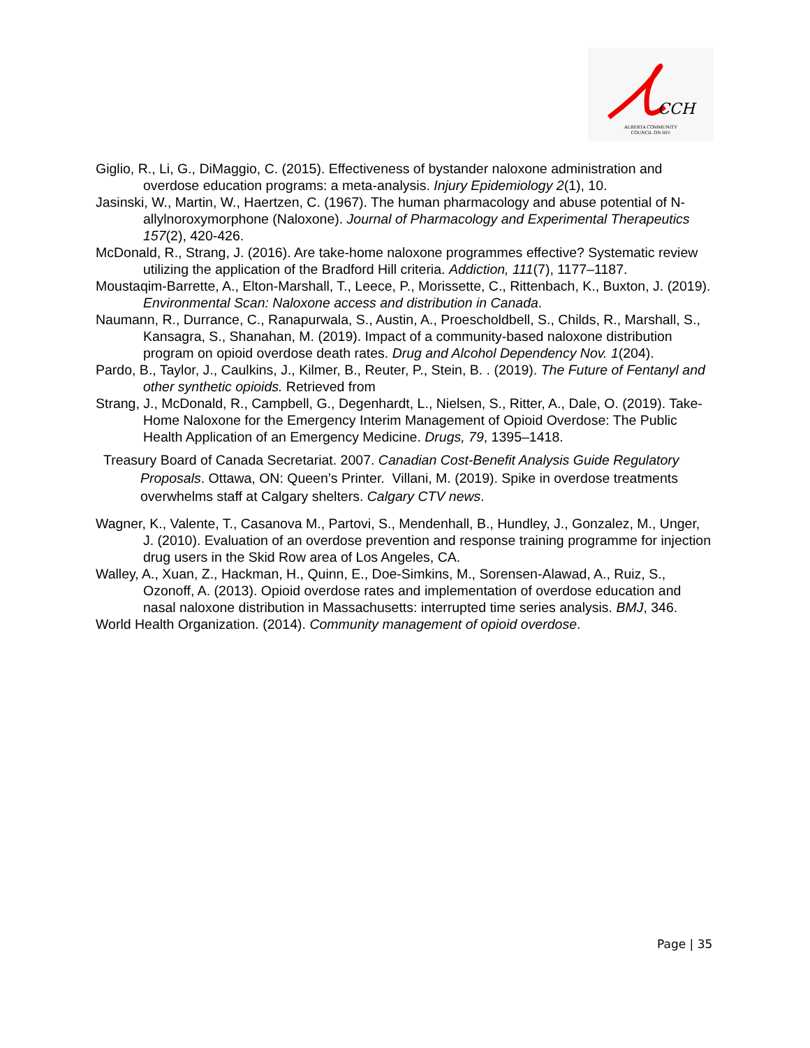CCH
ALBERTA COMMUNITY
COUNCIL ON HIV
Giglio, R., Li, G., DiMaggio, C. (2015). Effectiveness of bystander naloxone administration and overdose education programs: a meta-analysis. Injury Epidemiology 2(1), 10.
Jasinski, W., Martin, W., Haertzen, C. (1967). The human pharmacology and abuse potential of N-allylnoroxymorphone (Naloxone). Journal of Pharmacology and Experimental Therapeutics 157(2), 420-426.
McDonald, R., Strang, J. (2016). Are take-home naloxone programmes effective? Systematic review utilizing the application of the Bradford Hill criteria. Addiction, 111(7), 1177–1187.
Moustaqim-Barrette, A., Elton-Marshall, T., Leece, P., Morissette, C., Rittenbach, K., Buxton, J. (2019). Environmental Scan: Naloxone access and distribution in Canada.
Naumann, R., Durrance, C., Ranapurwala, S., Austin, A., Proescholdbell, S., Childs, R., Marshall, S., Kansagra, S., Shanahan, M. (2019). Impact of a community-based naloxone distribution program on opioid overdose death rates. Drug and Alcohol Dependency Nov. 1(204).
Pardo, B., Taylor, J., Caulkins, J., Kilmer, B., Reuter, P., Stein, B. . (2019). The Future of Fentanyl and other synthetic opioids. Retrieved from
Strang, J., McDonald, R., Campbell, G., Degenhardt, L., Nielsen, S., Ritter, A., Dale, O. (2019). Take-Home Naloxone for the Emergency Interim Management of Opioid Overdose: The Public Health Application of an Emergency Medicine. Drugs, 79, 1395–1418.
Treasury Board of Canada Secretariat. 2007. Canadian Cost-Benefit Analysis Guide Regulatory Proposals. Ottawa, ON: Queen’s Printer. Villani, M. (2019). Spike in overdose treatments overwhelms staff at Calgary shelters. Calgary CTV news.
Wagner, K., Valente, T., Casanova M., Partovi, S., Mendenhall, B., Hundley, J., Gonzalez, M., Unger, J. (2010). Evaluation of an overdose prevention and response training programme for injection drug users in the Skid Row area of Los Angeles, CA.
Walley, A., Xuan, Z., Hackman, H., Quinn, E., Doe-Simkins, M., Sorensen-Alawad, A., Ruiz, S., Ozonoff, A. (2013). Opioid overdose rates and implementation of overdose education and nasal naloxone distribution in Massachusetts: interrupted time series analysis. BMJ, 346.
World Health Organization. (2014). Community management of opioid overdose.
Page | 35